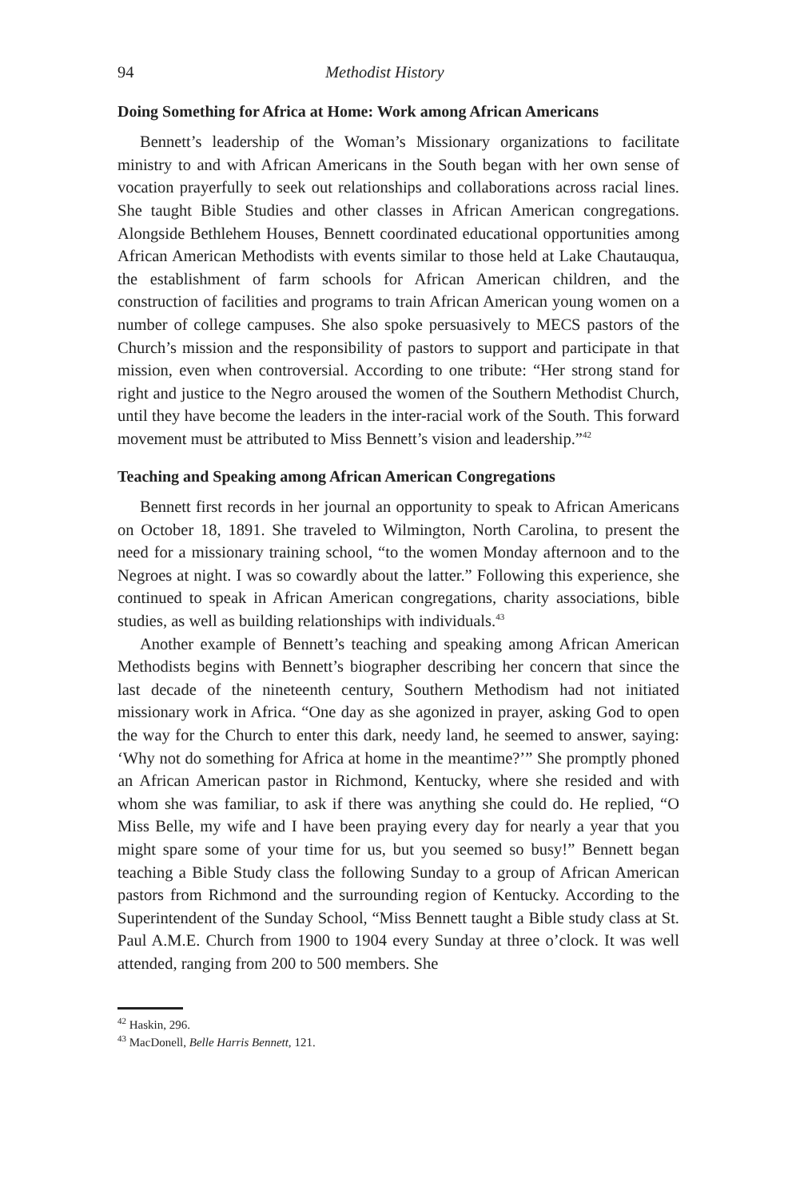94 Methodist History
Doing Something for Africa at Home: Work among African Americans
Bennett’s leadership of the Woman’s Missionary organizations to facilitate ministry to and with African Americans in the South began with her own sense of vocation prayerfully to seek out relationships and collaborations across racial lines. She taught Bible Studies and other classes in African American congregations. Alongside Bethlehem Houses, Bennett coordinated educational opportunities among African American Methodists with events similar to those held at Lake Chautauqua, the establishment of farm schools for African American children, and the construction of facilities and programs to train African American young women on a number of college campuses. She also spoke persuasively to MECS pastors of the Church’s mission and the responsibility of pastors to support and participate in that mission, even when controversial. According to one tribute: “Her strong stand for right and justice to the Negro aroused the women of the Southern Methodist Church, until they have become the leaders in the inter-racial work of the South. This forward movement must be attributed to Miss Bennett’s vision and leadership.”<sup>42</sup>
Teaching and Speaking among African American Congregations
Bennett first records in her journal an opportunity to speak to African Americans on October 18, 1891. She traveled to Wilmington, North Carolina, to present the need for a missionary training school, “to the women Monday afternoon and to the Negroes at night. I was so cowardly about the latter.” Following this experience, she continued to speak in African American congregations, charity associations, bible studies, as well as building relationships with individuals.<sup>43</sup>
Another example of Bennett’s teaching and speaking among African American Methodists begins with Bennett’s biographer describing her concern that since the last decade of the nineteenth century, Southern Methodism had not initiated missionary work in Africa. “One day as she agonized in prayer, asking God to open the way for the Church to enter this dark, needy land, he seemed to answer, saying: ‘Why not do something for Africa at home in the meantime?’” She promptly phoned an African American pastor in Richmond, Kentucky, where she resided and with whom she was familiar, to ask if there was anything she could do. He replied, “O Miss Belle, my wife and I have been praying every day for nearly a year that you might spare some of your time for us, but you seemed so busy!” Bennett began teaching a Bible Study class the following Sunday to a group of African American pastors from Richmond and the surrounding region of Kentucky. According to the Superintendent of the Sunday School, “Miss Bennett taught a Bible study class at St. Paul A.M.E. Church from 1900 to 1904 every Sunday at three o’clock. It was well attended, ranging from 200 to 500 members. She
<sup>42</sup> Haskin, 296.
<sup>43</sup> MacDonell, Belle Harris Bennett, 121.